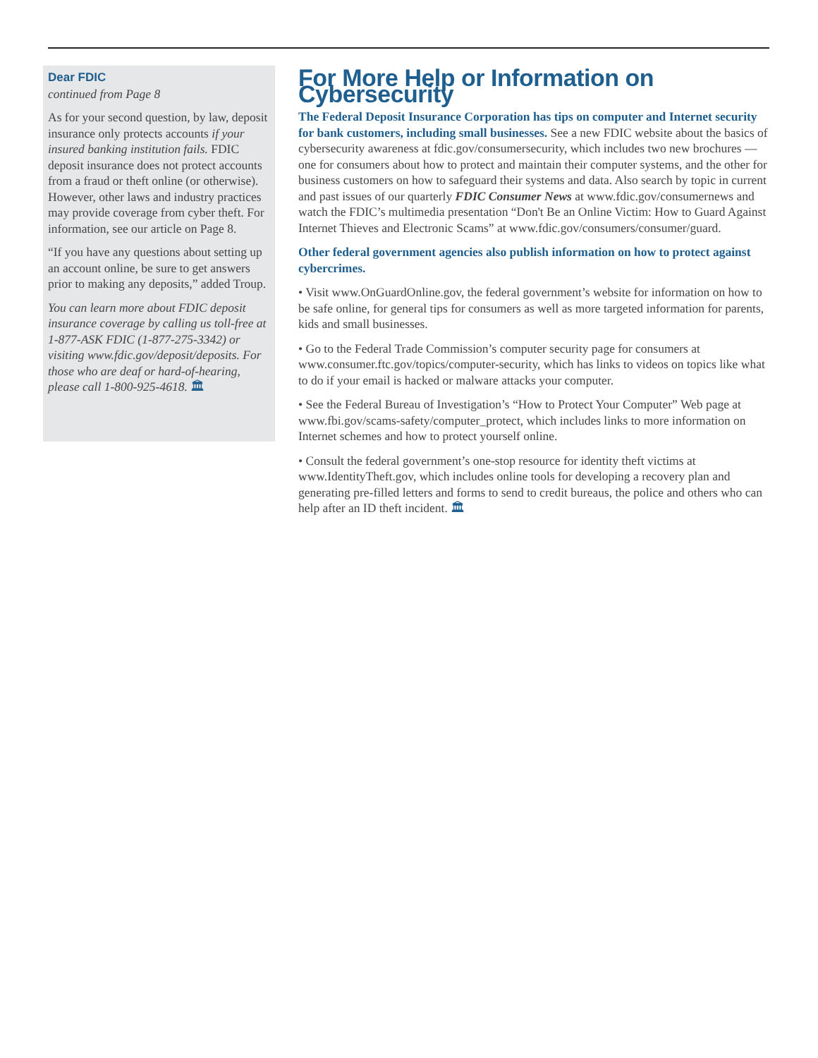Dear FDIC
continued from Page 8
As for your second question, by law, deposit insurance only protects accounts if your insured banking institution fails. FDIC deposit insurance does not protect accounts from a fraud or theft online (or otherwise). However, other laws and industry practices may provide coverage from cyber theft. For information, see our article on Page 8.
“If you have any questions about setting up an account online, be sure to get answers prior to making any deposits,” added Troup.
You can learn more about FDIC deposit insurance coverage by calling us toll-free at 1-877-ASK FDIC (1-877-275-3342) or visiting www.fdic.gov/deposit/deposits. For those who are deaf or hard-of-hearing, please call 1-800-925-4618. 🏛
For More Help or Information on Cybersecurity
The Federal Deposit Insurance Corporation has tips on computer and Internet security for bank customers, including small businesses. See a new FDIC website about the basics of cybersecurity awareness at fdic.gov/consumersecurity, which includes two new brochures — one for consumers about how to protect and maintain their computer systems, and the other for business customers on how to safeguard their systems and data. Also search by topic in current and past issues of our quarterly FDIC Consumer News at www.fdic.gov/consumernews and watch the FDIC’s multimedia presentation “Don't Be an Online Victim: How to Guard Against Internet Thieves and Electronic Scams” at www.fdic.gov/consumers/consumer/guard.
Other federal government agencies also publish information on how to protect against cybercrimes.
• Visit www.OnGuardOnline.gov, the federal government’s website for information on how to be safe online, for general tips for consumers as well as more targeted information for parents, kids and small businesses.
• Go to the Federal Trade Commission’s computer security page for consumers at www.consumer.ftc.gov/topics/computer-security, which has links to videos on topics like what to do if your email is hacked or malware attacks your computer.
• See the Federal Bureau of Investigation’s “How to Protect Your Computer” Web page at www.fbi.gov/scams-safety/computer_protect, which includes links to more information on Internet schemes and how to protect yourself online.
• Consult the federal government’s one-stop resource for identity theft victims at www.IdentityTheft.gov, which includes online tools for developing a recovery plan and generating pre-filled letters and forms to send to credit bureaus, the police and others who can help after an ID theft incident. 🏛